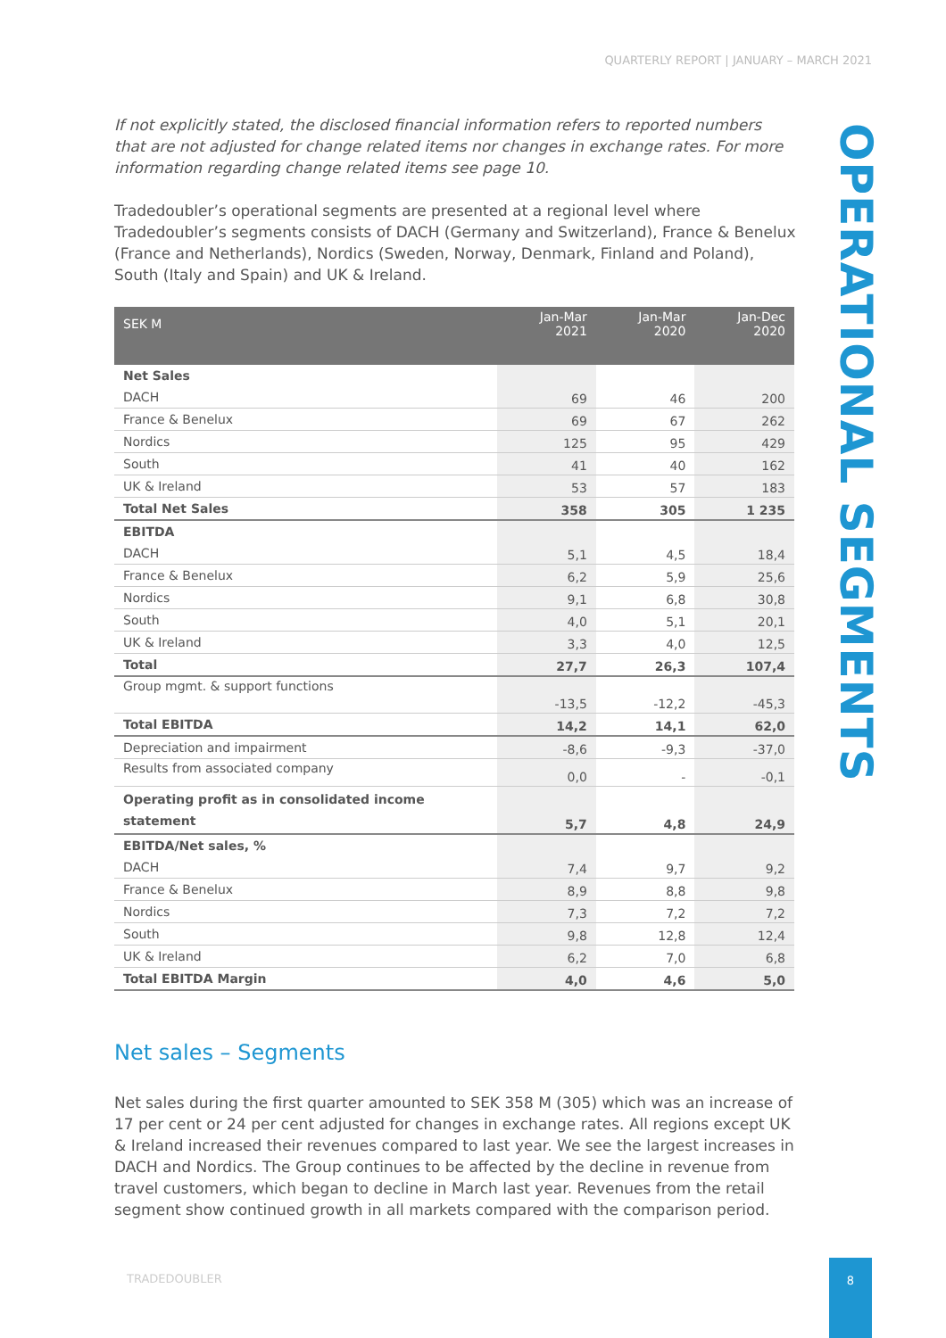QUARTERLY REPORT | JANUARY – MARCH 2021
OPERATIONAL SEGMENTS
If not explicitly stated, the disclosed financial information refers to reported numbers that are not adjusted for change related items nor changes in exchange rates. For more information regarding change related items see page 10.
Tradedoubler’s operational segments are presented at a regional level where Tradedoubler’s segments consists of DACH (Germany and Switzerland), France & Benelux (France and Netherlands), Nordics (Sweden, Norway, Denmark, Finland and Poland), South (Italy and Spain) and UK & Ireland.
| SEK M | Jan-Mar 2021 | Jan-Mar 2020 | Jan-Dec 2020 |
| --- | --- | --- | --- |
| Net Sales | | | |
| DACH | 69 | 46 | 200 |
| France & Benelux | 69 | 67 | 262 |
| Nordics | 125 | 95 | 429 |
| South | 41 | 40 | 162 |
| UK & Ireland | 53 | 57 | 183 |
| Total Net Sales | 358 | 305 | 1 235 |
| EBITDA | | | |
| DACH | 5,1 | 4,5 | 18,4 |
| France & Benelux | 6,2 | 5,9 | 25,6 |
| Nordics | 9,1 | 6,8 | 30,8 |
| South | 4,0 | 5,1 | 20,1 |
| UK & Ireland | 3,3 | 4,0 | 12,5 |
| Total | 27,7 | 26,3 | 107,4 |
| Group mgmt. & support functions | -13,5 | -12,2 | -45,3 |
| Total EBITDA | 14,2 | 14,1 | 62,0 |
| Depreciation and impairment | -8,6 | -9,3 | -37,0 |
| Results from associated company | 0,0 | - | -0,1 |
| Operating profit as in consolidated income statement | 5,7 | 4,8 | 24,9 |
| EBITDA/Net sales, % | | | |
| DACH | 7,4 | 9,7 | 9,2 |
| France & Benelux | 8,9 | 8,8 | 9,8 |
| Nordics | 7,3 | 7,2 | 7,2 |
| South | 9,8 | 12,8 | 12,4 |
| UK & Ireland | 6,2 | 7,0 | 6,8 |
| Total EBITDA Margin | 4,0 | 4,6 | 5,0 |
Net sales – Segments
Net sales during the first quarter amounted to SEK 358 M (305) which was an increase of 17 per cent or 24 per cent adjusted for changes in exchange rates. All regions except UK & Ireland increased their revenues compared to last year. We see the largest increases in DACH and Nordics. The Group continues to be affected by the decline in revenue from travel customers, which began to decline in March last year. Revenues from the retail segment show continued growth in all markets compared with the comparison period.
TRADEDOUBLER
8